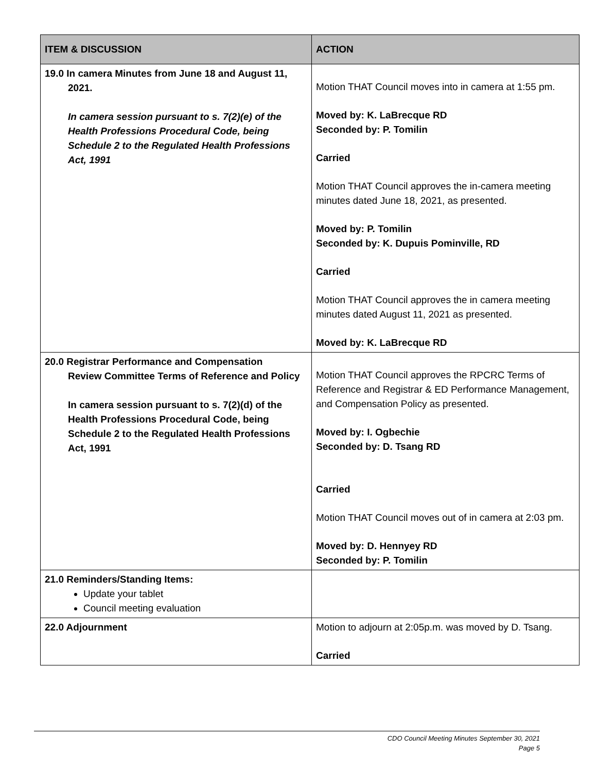| ITEM & DISCUSSION | ACTION |
| --- | --- |
| 19.0 In camera Minutes from June 18 and August 11, 2021. In camera session pursuant to s. 7(2)(e) of the Health Professions Procedural Code, being Schedule 2 to the Regulated Health Professions Act, 1991 | Motion THAT Council moves into in camera at 1:55 pm. Moved by: K. LaBrecque RD Seconded by: P. Tomilin Carried Motion THAT Council approves the in-camera meeting minutes dated June 18, 2021, as presented. Moved by: P. Tomilin Seconded by: K. Dupuis Pominville, RD Carried Motion THAT Council approves the in camera meeting minutes dated August 11, 2021 as presented. Moved by: K. LaBrecque RD |
| 20.0 Registrar Performance and Compensation Review Committee Terms of Reference and Policy In camera session pursuant to s. 7(2)(d) of the Health Professions Procedural Code, being Schedule 2 to the Regulated Health Professions Act, 1991 | Motion THAT Council approves the RPCRC Terms of Reference and Registrar & ED Performance Management, and Compensation Policy as presented. Moved by: I. Ogbechie Seconded by: D. Tsang RD Carried Motion THAT Council moves out of in camera at 2:03 pm. Moved by: D. Hennyey RD Seconded by: P. Tomilin |
| 21.0 Reminders/Standing Items: Update your tablet Council meeting evaluation | |
| 22.0 Adjournment | Motion to adjourn at 2:05p.m. was moved by D. Tsang. Carried |
CDO Council Meeting Minutes September 30, 2021
Page 5